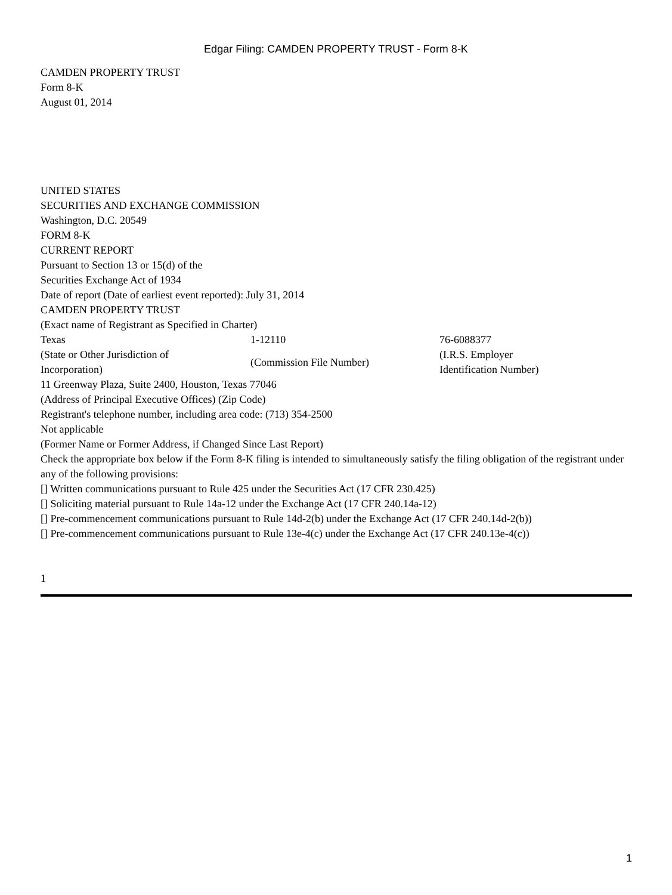Edgar Filing: CAMDEN PROPERTY TRUST - Form 8-K
CAMDEN PROPERTY TRUST
Form 8-K
August 01, 2014
UNITED STATES
SECURITIES AND EXCHANGE COMMISSION
Washington, D.C. 20549
FORM 8-K
CURRENT REPORT
Pursuant to Section 13 or 15(d) of the
Securities Exchange Act of 1934
Date of report (Date of earliest event reported): July 31, 2014
CAMDEN PROPERTY TRUST
(Exact name of Registrant as Specified in Charter)
| Texas | 1-12110 | 76-6088377 |
| (State or Other Jurisdiction of Incorporation) | (Commission File Number) | (I.R.S. Employer Identification Number) |
11 Greenway Plaza, Suite 2400, Houston, Texas 77046
(Address of Principal Executive Offices) (Zip Code)
Registrant's telephone number, including area code: (713) 354-2500
Not applicable
(Former Name or Former Address, if Changed Since Last Report)
Check the appropriate box below if the Form 8-K filing is intended to simultaneously satisfy the filing obligation of the registrant under any of the following provisions:
[] Written communications pursuant to Rule 425 under the Securities Act (17 CFR 230.425)
[] Soliciting material pursuant to Rule 14a-12 under the Exchange Act (17 CFR 240.14a-12)
[] Pre-commencement communications pursuant to Rule 14d-2(b) under the Exchange Act (17 CFR 240.14d-2(b))
[] Pre-commencement communications pursuant to Rule 13e-4(c) under the Exchange Act (17 CFR 240.13e-4(c))
1
1